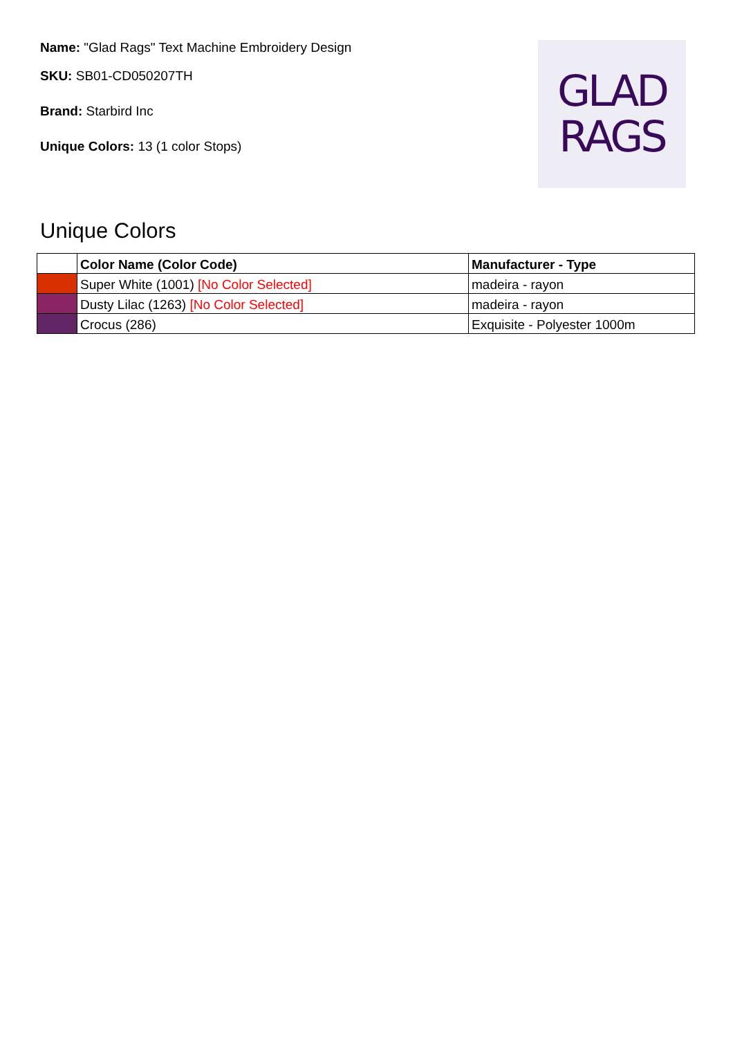Name: "Glad Rags" Text Machine Embroidery Design
SKU: SB01-CD050207TH
Brand: Starbird Inc
Unique Colors: 13 (1 color Stops)
GLAD
RAGS
Unique Colors
| | Color Name (Color Code) | Manufacturer - Type |
| --- | --- | --- |
| | Super White (1001) [No Color Selected] | madeira - rayon |
| | Dusty Lilac (1263) [No Color Selected] | madeira - rayon |
| | Crocus (286) | Exquisite - Polyester 1000m |